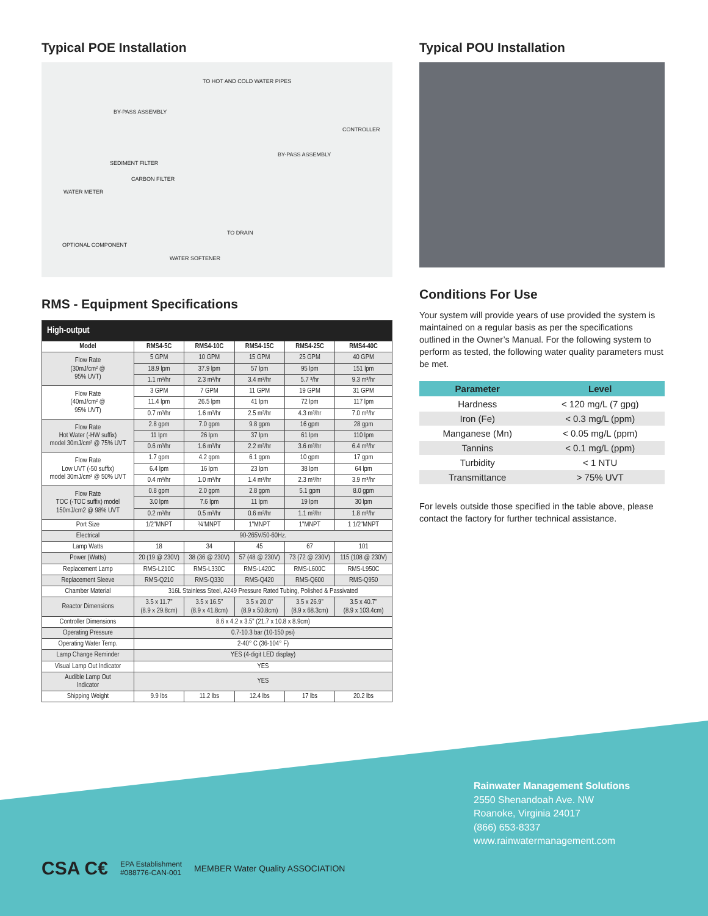Typical POE Installation
TO HOT AND COLD WATER PIPES
BY-PASS ASSEMBLY
CONTROLLER
SEDIMENT FILTER
BY-PASS ASSEMBLY
CARBON FILTER
WATER METER
TO DRAIN
OPTIONAL COMPONENT
WATER SOFTENER
RMS - Equipment Specifications
| High-output | | | | | |
| --- | --- | --- | --- | --- | --- |
| Model | RMS4-5C | RMS4-10C | RMS4-15C | RMS4-25C | RMS4-40C |
| Flow Rate (30mJ/cm² @ 95% UVT) | 5 GPM | 10 GPM | 15 GPM | 25 GPM | 40 GPM |
| | 18.9 lpm | 37.9 lpm | 57 lpm | 95 lpm | 151 lpm |
| | 1.1 m³/hr | 2.3 m³/hr | 3.4 m³/hr | 5.7 ³/hr | 9.3 m³/hr |
| Flow Rate (40mJ/cm² @ 95% UVT) | 3 GPM | 7 GPM | 11 GPM | 19 GPM | 31 GPM |
| | 11.4 lpm | 26.5 lpm | 41 lpm | 72 lpm | 117 lpm |
| | 0.7 m³/hr | 1.6 m³/hr | 2.5 m³/hr | 4.3 m³/hr | 7.0 m³/hr |
| Flow Rate Hot Water (-HW suffix) model 30mJ/cm² @ 75% UVT | 2.8 gpm | 7.0 gpm | 9.8 gpm | 16 gpm | 28 gpm |
| | 11 lpm | 26 lpm | 37 lpm | 61 lpm | 110 lpm |
| | 0.6 m³/hr | 1.6 m³/hr | 2.2 m³/hr | 3.6 m³/hr | 6.4 m³/hr |
| Flow Rate Low UVT (-50 suffix) model 30mJ/cm² @ 50% UVT | 1.7 gpm | 4.2 gpm | 6.1 gpm | 10 gpm | 17 gpm |
| | 6.4 lpm | 16 lpm | 23 lpm | 38 lpm | 64 lpm |
| | 0.4 m³/hr | 1.0 m³/hr | 1.4 m³/hr | 2.3 m³/hr | 3.9 m³/hr |
| Flow Rate TOC (-TOC suffix) model 150mJ/cm2 @ 98% UVT | 0.8 gpm | 2.0 gpm | 2.8 gpm | 5.1 gpm | 8.0 gpm |
| | 3.0 lpm | 7.6 lpm | 11 lpm | 19 lpm | 30 lpm |
| | 0.2 m³/hr | 0.5 m³/hr | 0.6 m³/hr | 1.1 m³/hr | 1.8 m³/hr |
| Port Size | 1/2"MNPT | ¾"MNPT | 1"MNPT | 1"MNPT | 1 1/2"MNPT |
| Electrical | 90-265V/50-60Hz. | | | | |
| Lamp Watts | 18 | 34 | 45 | 67 | 101 |
| Power (Watts) | 20 (19 @ 230V) | 38 (36 @ 230V) | 57 (48 @ 230V) | 73 (72 @ 230V) | 115 (108 @ 230V) |
| Replacement Lamp | RMS-L210C | RMS-L330C | RMS-L420C | RMS-L600C | RMS-L950C |
| Replacement Sleeve | RMS-Q210 | RMS-Q330 | RMS-Q420 | RMS-Q600 | RMS-Q950 |
| Chamber Material | 316L Stainless Steel, A249 Pressure Rated Tubing, Polished & Passivated | | | | |
| Reactor Dimensions | 3.5 x 11.7" (8.9 x 29.8cm) | 3.5 x 16.5" (8.9 x 41.8cm) | 3.5 x 20.0" (8.9 x 50.8cm) | 3.5 x 26.9" (8.9 x 68.3cm) | 3.5 x 40.7" (8.9 x 103.4cm) |
| Controller Dimensions | 8.6 x 4.2 x 3.5" (21.7 x 10.8 x 8.9cm) | | | | |
| Operating Pressure | 0.7-10.3 bar (10-150 psi) | | | | |
| Operating Water Temp. | 2-40° C (36-104° F) | | | | |
| Lamp Change Reminder | YES (4-digit LED display) | | | | |
| Visual Lamp Out Indicator | YES | | | | |
| Audible Lamp Out Indicator | YES | | | | |
| Shipping Weight | 9.9 lbs | 11.2 lbs | 12.4 lbs | 17 lbs | 20.2 lbs |
Typical POU Installation
Conditions For Use
Your system will provide years of use provided the system is maintained on a regular basis as per the specifications outlined in the Owner’s Manual. For the following system to perform as tested, the following water quality parameters must be met.
| Parameter | Level |
| --- | --- |
| Hardness | < 120 mg/L (7 gpg) |
| Iron (Fe) | < 0.3 mg/L (ppm) |
| Manganese (Mn) | < 0.05 mg/L (ppm) |
| Tannins | < 0.1 mg/L (ppm) |
| Turbidity | < 1 NTU |
| Transmittance | > 75% UVT |
For levels outside those specified in the table above, please contact the factory for further technical assistance.
Rainwater Management Solutions
2550 Shenandoah Ave. NW
Roanoke, Virginia 24017
(866) 653-8337
www.rainwatermanagement.com
CSA C€
EPA Establishment
#088776-CAN-001
MEMBER Water Quality ASSOCIATION